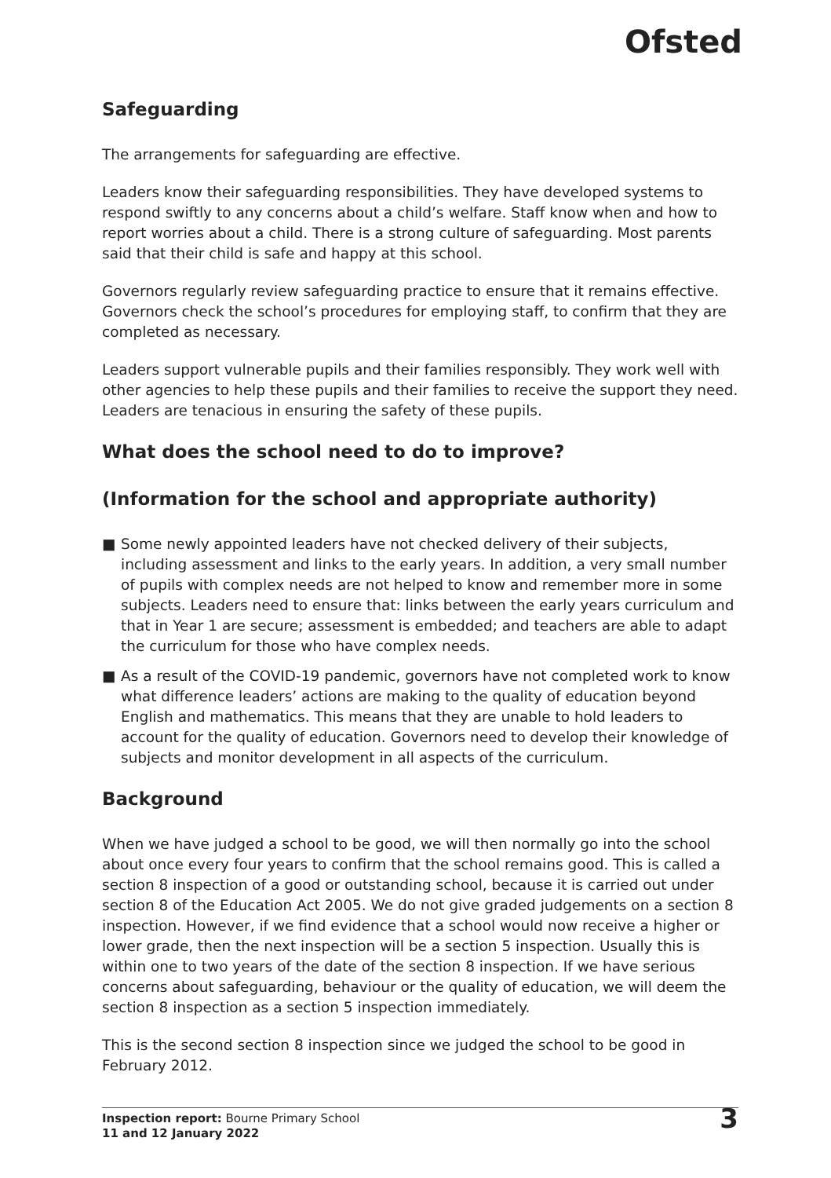Ofsted
Safeguarding
The arrangements for safeguarding are effective.
Leaders know their safeguarding responsibilities. They have developed systems to respond swiftly to any concerns about a child’s welfare. Staff know when and how to report worries about a child. There is a strong culture of safeguarding. Most parents said that their child is safe and happy at this school.
Governors regularly review safeguarding practice to ensure that it remains effective. Governors check the school’s procedures for employing staff, to confirm that they are completed as necessary.
Leaders support vulnerable pupils and their families responsibly. They work well with other agencies to help these pupils and their families to receive the support they need. Leaders are tenacious in ensuring the safety of these pupils.
What does the school need to do to improve?
(Information for the school and appropriate authority)
■ Some newly appointed leaders have not checked delivery of their subjects, including assessment and links to the early years. In addition, a very small number of pupils with complex needs are not helped to know and remember more in some subjects. Leaders need to ensure that: links between the early years curriculum and that in Year 1 are secure; assessment is embedded; and teachers are able to adapt the curriculum for those who have complex needs.
■ As a result of the COVID-19 pandemic, governors have not completed work to know what difference leaders’ actions are making to the quality of education beyond English and mathematics. This means that they are unable to hold leaders to account for the quality of education. Governors need to develop their knowledge of subjects and monitor development in all aspects of the curriculum.
Background
When we have judged a school to be good, we will then normally go into the school about once every four years to confirm that the school remains good. This is called a section 8 inspection of a good or outstanding school, because it is carried out under section 8 of the Education Act 2005. We do not give graded judgements on a section 8 inspection. However, if we find evidence that a school would now receive a higher or lower grade, then the next inspection will be a section 5 inspection. Usually this is within one to two years of the date of the section 8 inspection. If we have serious concerns about safeguarding, behaviour or the quality of education, we will deem the section 8 inspection as a section 5 inspection immediately.
This is the second section 8 inspection since we judged the school to be good in February 2012.
Inspection report: Bourne Primary School
11 and 12 January 2022
3